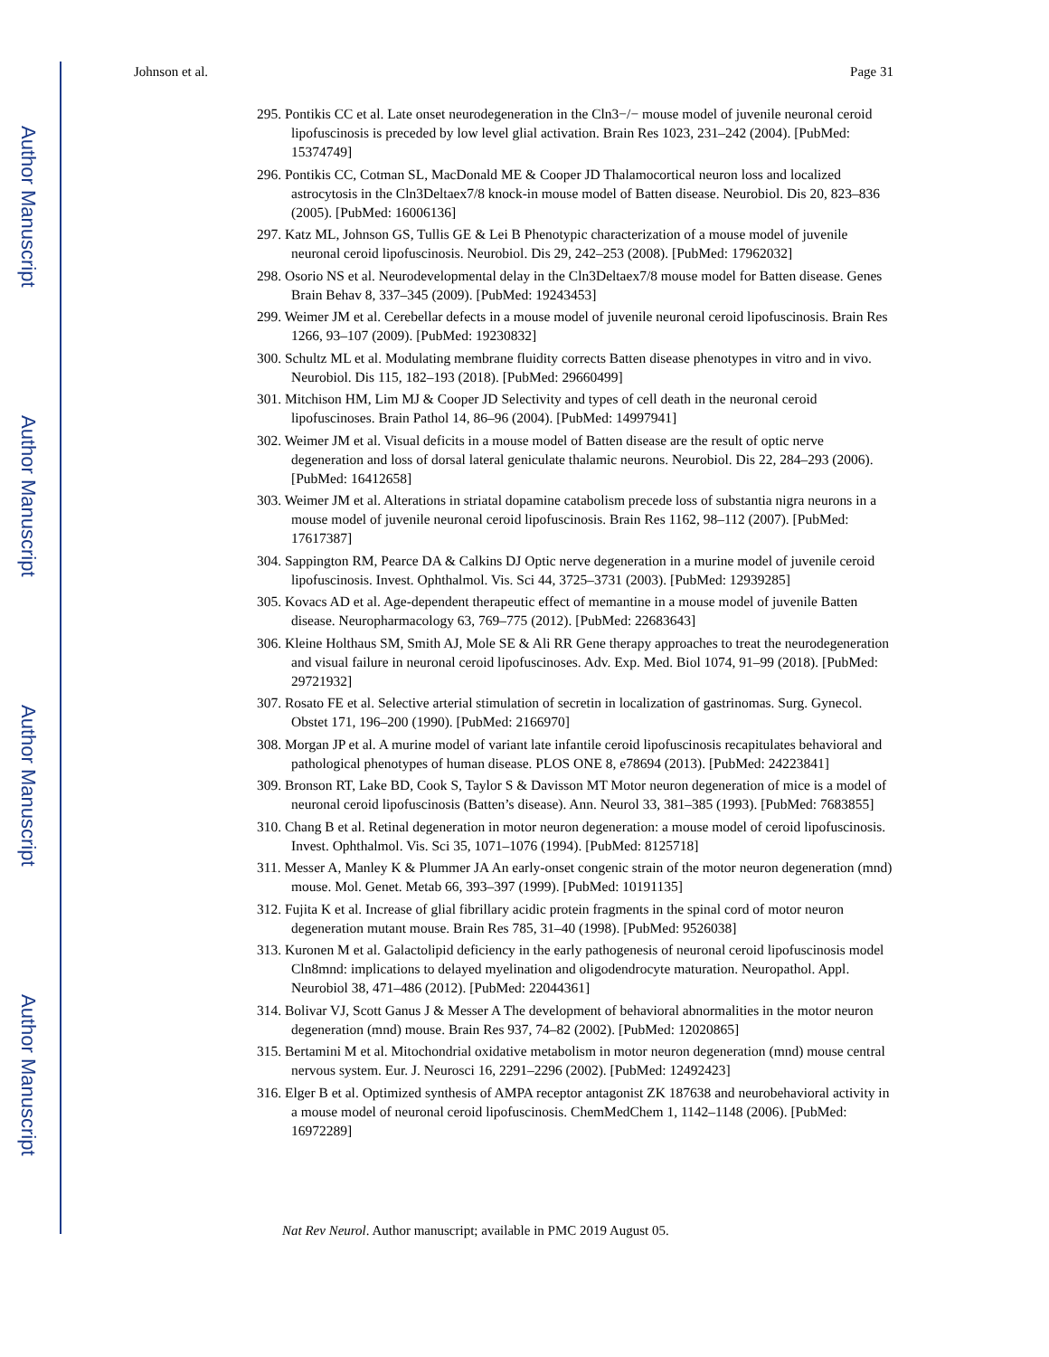Author Manuscript
Author Manuscript
Author Manuscript
Author Manuscript
Johnson et al. Page 31
295. Pontikis CC et al. Late onset neurodegeneration in the Cln3−/− mouse model of juvenile neuronal ceroid lipofuscinosis is preceded by low level glial activation. Brain Res 1023, 231–242 (2004). [PubMed: 15374749]
296. Pontikis CC, Cotman SL, MacDonald ME & Cooper JD Thalamocortical neuron loss and localized astrocytosis in the Cln3Deltaex7/8 knock-in mouse model of Batten disease. Neurobiol. Dis 20, 823–836 (2005). [PubMed: 16006136]
297. Katz ML, Johnson GS, Tullis GE & Lei B Phenotypic characterization of a mouse model of juvenile neuronal ceroid lipofuscinosis. Neurobiol. Dis 29, 242–253 (2008). [PubMed: 17962032]
298. Osorio NS et al. Neurodevelopmental delay in the Cln3Deltaex7/8 mouse model for Batten disease. Genes Brain Behav 8, 337–345 (2009). [PubMed: 19243453]
299. Weimer JM et al. Cerebellar defects in a mouse model of juvenile neuronal ceroid lipofuscinosis. Brain Res 1266, 93–107 (2009). [PubMed: 19230832]
300. Schultz ML et al. Modulating membrane fluidity corrects Batten disease phenotypes in vitro and in vivo. Neurobiol. Dis 115, 182–193 (2018). [PubMed: 29660499]
301. Mitchison HM, Lim MJ & Cooper JD Selectivity and types of cell death in the neuronal ceroid lipofuscinoses. Brain Pathol 14, 86–96 (2004). [PubMed: 14997941]
302. Weimer JM et al. Visual deficits in a mouse model of Batten disease are the result of optic nerve degeneration and loss of dorsal lateral geniculate thalamic neurons. Neurobiol. Dis 22, 284–293 (2006). [PubMed: 16412658]
303. Weimer JM et al. Alterations in striatal dopamine catabolism precede loss of substantia nigra neurons in a mouse model of juvenile neuronal ceroid lipofuscinosis. Brain Res 1162, 98–112 (2007). [PubMed: 17617387]
304. Sappington RM, Pearce DA & Calkins DJ Optic nerve degeneration in a murine model of juvenile ceroid lipofuscinosis. Invest. Ophthalmol. Vis. Sci 44, 3725–3731 (2003). [PubMed: 12939285]
305. Kovacs AD et al. Age-dependent therapeutic effect of memantine in a mouse model of juvenile Batten disease. Neuropharmacology 63, 769–775 (2012). [PubMed: 22683643]
306. Kleine Holthaus SM, Smith AJ, Mole SE & Ali RR Gene therapy approaches to treat the neurodegeneration and visual failure in neuronal ceroid lipofuscinoses. Adv. Exp. Med. Biol 1074, 91–99 (2018). [PubMed: 29721932]
307. Rosato FE et al. Selective arterial stimulation of secretin in localization of gastrinomas. Surg. Gynecol. Obstet 171, 196–200 (1990). [PubMed: 2166970]
308. Morgan JP et al. A murine model of variant late infantile ceroid lipofuscinosis recapitulates behavioral and pathological phenotypes of human disease. PLOS ONE 8, e78694 (2013). [PubMed: 24223841]
309. Bronson RT, Lake BD, Cook S, Taylor S & Davisson MT Motor neuron degeneration of mice is a model of neuronal ceroid lipofuscinosis (Batten’s disease). Ann. Neurol 33, 381–385 (1993). [PubMed: 7683855]
310. Chang B et al. Retinal degeneration in motor neuron degeneration: a mouse model of ceroid lipofuscinosis. Invest. Ophthalmol. Vis. Sci 35, 1071–1076 (1994). [PubMed: 8125718]
311. Messer A, Manley K & Plummer JA An early-onset congenic strain of the motor neuron degeneration (mnd) mouse. Mol. Genet. Metab 66, 393–397 (1999). [PubMed: 10191135]
312. Fujita K et al. Increase of glial fibrillary acidic protein fragments in the spinal cord of motor neuron degeneration mutant mouse. Brain Res 785, 31–40 (1998). [PubMed: 9526038]
313. Kuronen M et al. Galactolipid deficiency in the early pathogenesis of neuronal ceroid lipofuscinosis model Cln8mnd: implications to delayed myelination and oligodendrocyte maturation. Neuropathol. Appl. Neurobiol 38, 471–486 (2012). [PubMed: 22044361]
314. Bolivar VJ, Scott Ganus J & Messer A The development of behavioral abnormalities in the motor neuron degeneration (mnd) mouse. Brain Res 937, 74–82 (2002). [PubMed: 12020865]
315. Bertamini M et al. Mitochondrial oxidative metabolism in motor neuron degeneration (mnd) mouse central nervous system. Eur. J. Neurosci 16, 2291–2296 (2002). [PubMed: 12492423]
316. Elger B et al. Optimized synthesis of AMPA receptor antagonist ZK 187638 and neurobehavioral activity in a mouse model of neuronal ceroid lipofuscinosis. ChemMedChem 1, 1142–1148 (2006). [PubMed: 16972289]
Nat Rev Neurol. Author manuscript; available in PMC 2019 August 05.